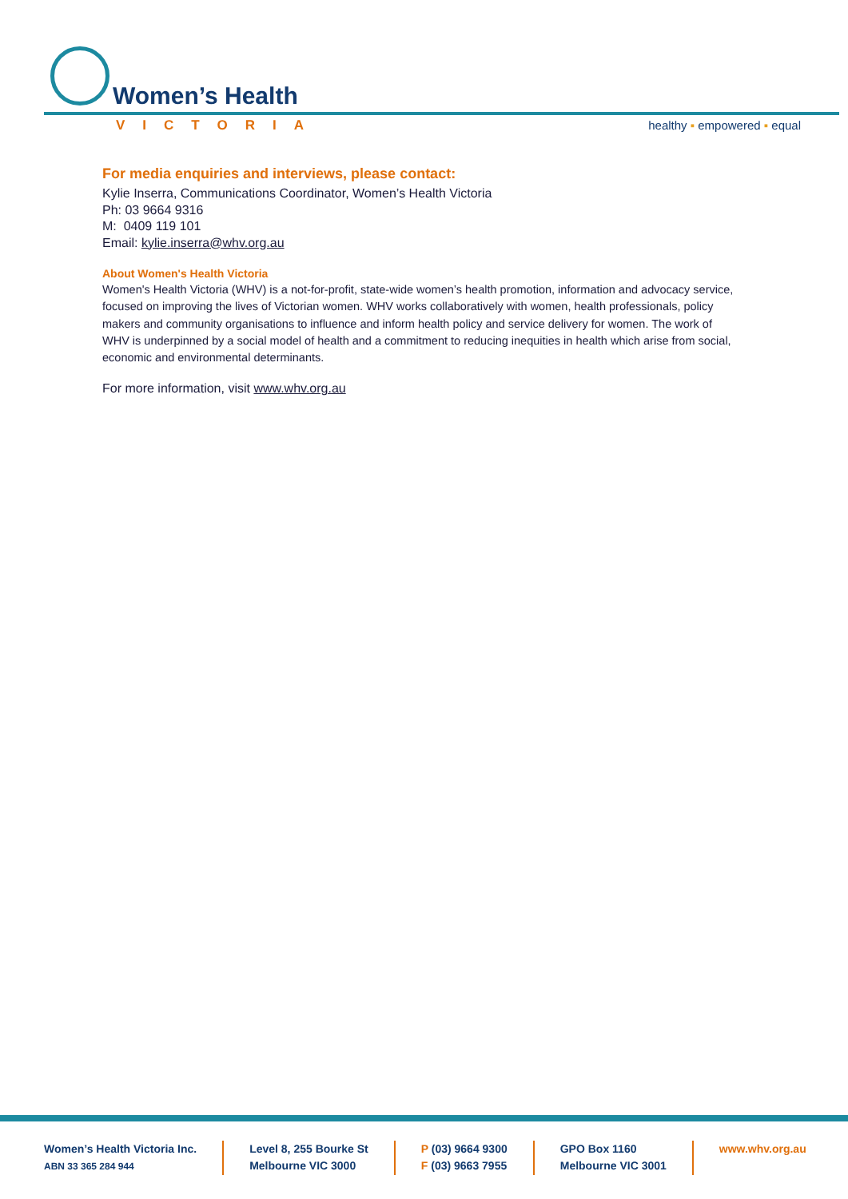Women’s Health
VICTORIA healthy ▪ empowered ▪ equal
For media enquiries and interviews, please contact:
Kylie Inserra, Communications Coordinator, Women’s Health Victoria
Ph: 03 9664 9316
M: 0409 119 101
Email: kylie.inserra@whv.org.au
About Women's Health Victoria
Women's Health Victoria (WHV) is a not-for-profit, state-wide women’s health promotion, information and advocacy service, focused on improving the lives of Victorian women. WHV works collaboratively with women, health professionals, policy makers and community organisations to influence and inform health policy and service delivery for women. The work of WHV is underpinned by a social model of health and a commitment to reducing inequities in health which arise from social, economic and environmental determinants.
For more information, visit www.whv.org.au
Women’s Health Victoria Inc.
ABN 33 365 284 944
Level 8, 255 Bourke St
Melbourne VIC 3000
P (03) 9664 9300
F (03) 9663 7955
GPO Box 1160
Melbourne VIC 3001
www.whv.org.au